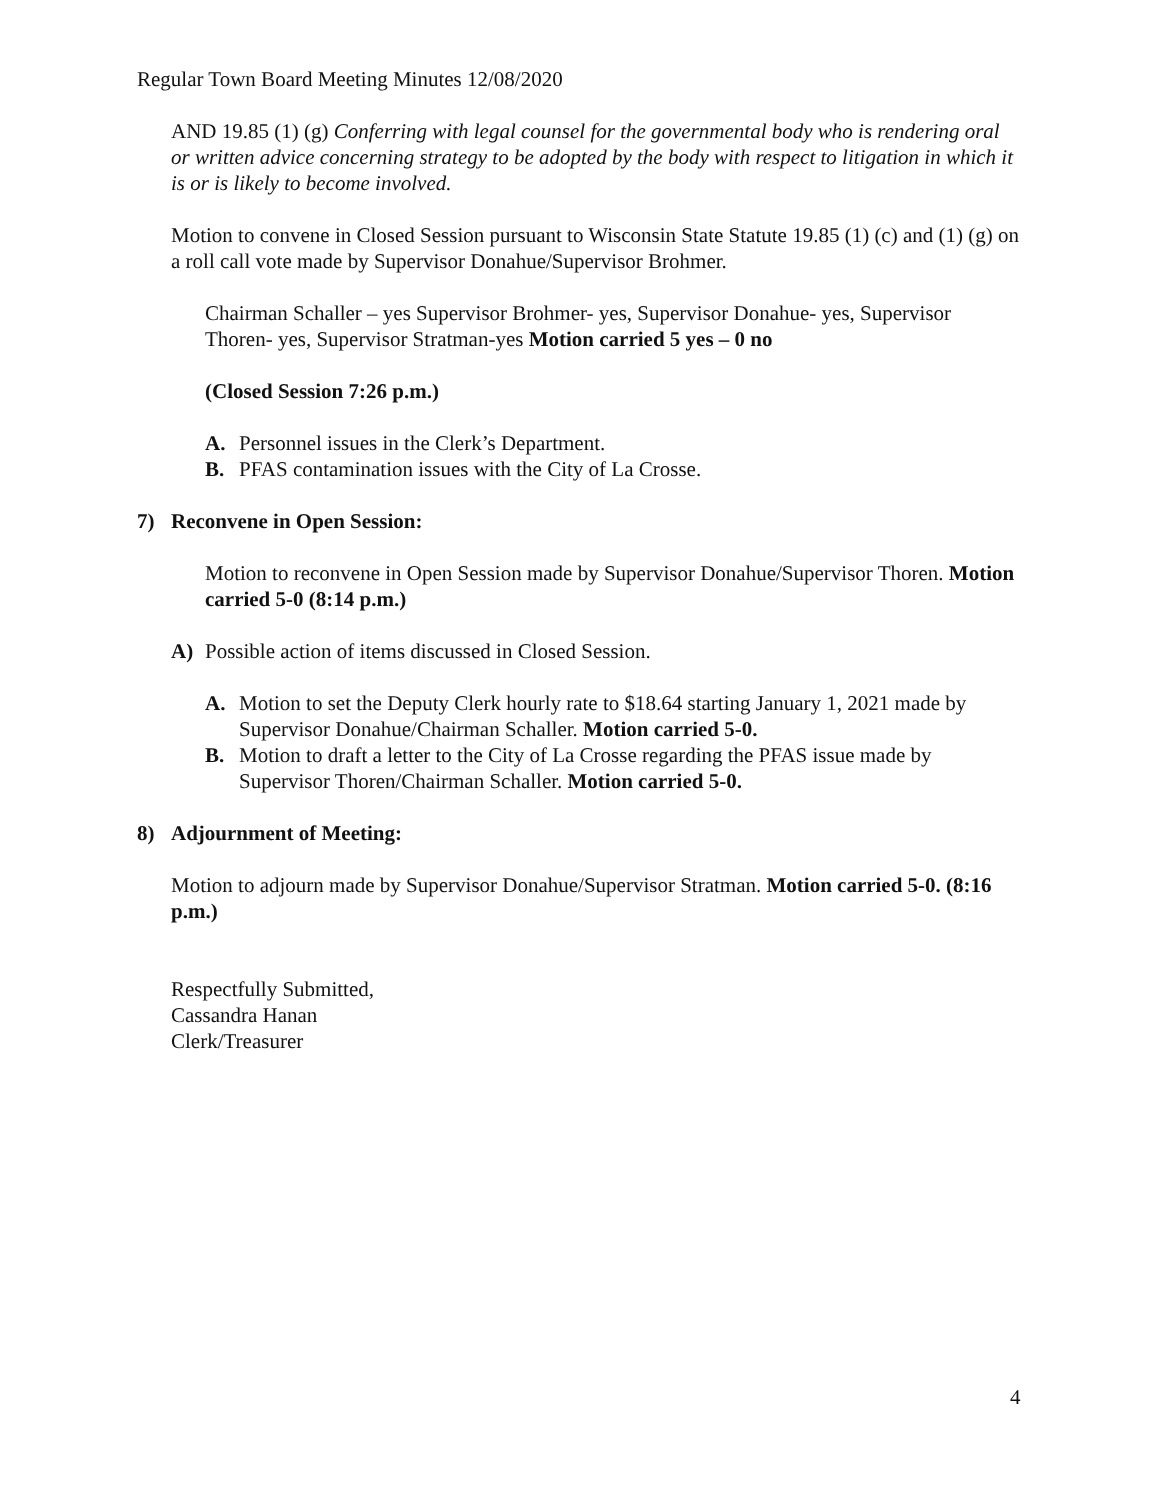Regular Town Board Meeting Minutes 12/08/2020
AND 19.85 (1) (g) Conferring with legal counsel for the governmental body who is rendering oral or written advice concerning strategy to be adopted by the body with respect to litigation in which it is or is likely to become involved.
Motion to convene in Closed Session pursuant to Wisconsin State Statute 19.85 (1) (c) and (1) (g) on a roll call vote made by Supervisor Donahue/Supervisor Brohmer.
Chairman Schaller – yes Supervisor Brohmer- yes, Supervisor Donahue- yes, Supervisor Thoren- yes, Supervisor Stratman-yes Motion carried 5 yes – 0 no
(Closed Session 7:26 p.m.)
A. Personnel issues in the Clerk’s Department.
B. PFAS contamination issues with the City of La Crosse.
7) Reconvene in Open Session:
Motion to reconvene in Open Session made by Supervisor Donahue/Supervisor Thoren. Motion carried 5-0 (8:14 p.m.)
A) Possible action of items discussed in Closed Session.
A. Motion to set the Deputy Clerk hourly rate to $18.64 starting January 1, 2021 made by Supervisor Donahue/Chairman Schaller. Motion carried 5-0.
B. Motion to draft a letter to the City of La Crosse regarding the PFAS issue made by Supervisor Thoren/Chairman Schaller. Motion carried 5-0.
8) Adjournment of Meeting:
Motion to adjourn made by Supervisor Donahue/Supervisor Stratman. Motion carried 5-0. (8:16 p.m.)
Respectfully Submitted,
Cassandra Hanan
Clerk/Treasurer
4